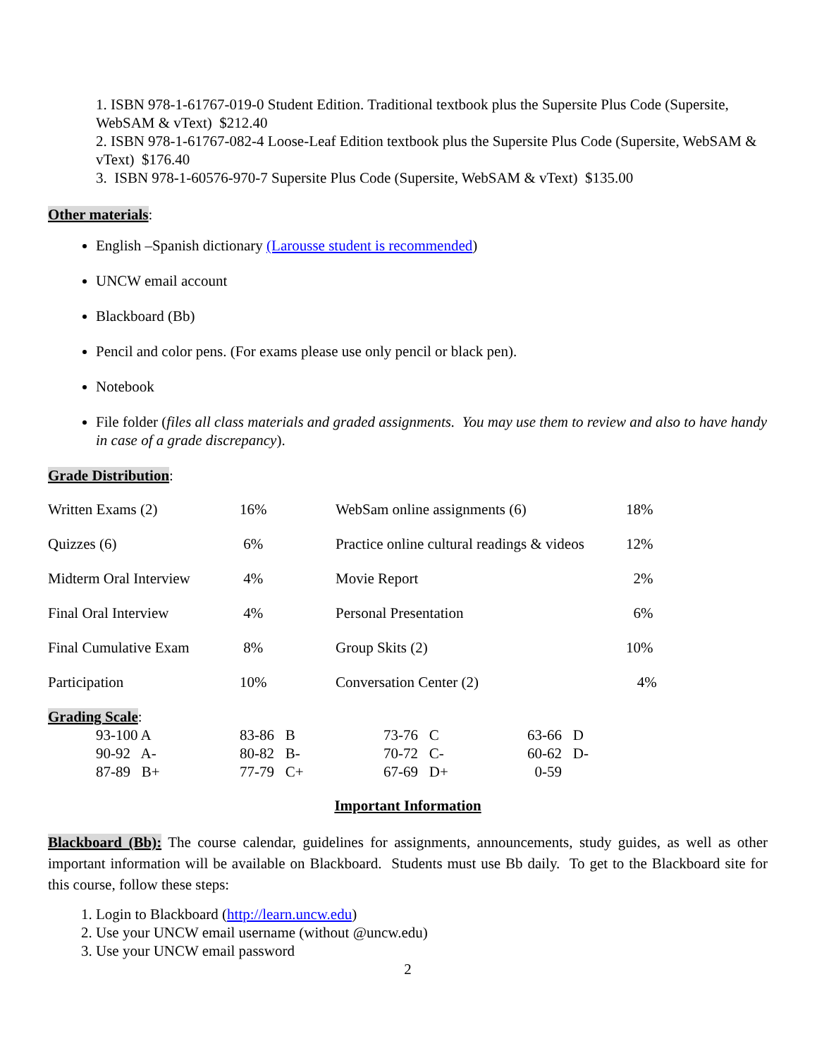1. ISBN 978-1-61767-019-0 Student Edition. Traditional textbook plus the Supersite Plus Code (Supersite, WebSAM & vText) $212.40
2. ISBN 978-1-61767-082-4 Loose-Leaf Edition textbook plus the Supersite Plus Code (Supersite, WebSAM & vText) $176.40
3. ISBN 978-1-60576-970-7 Supersite Plus Code (Supersite, WebSAM & vText) $135.00
Other materials:
English –Spanish dictionary (Larousse student is recommended)
UNCW email account
Blackboard (Bb)
Pencil and color pens. (For exams please use only pencil or black pen).
Notebook
File folder (files all class materials and graded assignments. You may use them to review and also to have handy in case of a grade discrepancy).
Grade Distribution:
| Written Exams (2) | 16% | WebSam online assignments (6) | 18% |
| Quizzes (6) | 6% | Practice online cultural readings & videos | 12% |
| Midterm Oral Interview | 4% | Movie Report | 2% |
| Final Oral Interview | 4% | Personal Presentation | 6% |
| Final Cumulative Exam | 8% | Group Skits (2) | 10% |
| Participation | 10% | Conversation Center (2) | 4% |
Grading Scale:
| 93-100 A | 83-86 B | 73-76 C | 63-66 D |
| 90-92 A- | 80-82 B- | 70-72 C- | 60-62 D- |
| 87-89 B+ | 77-79 C+ | 67-69 D+ | 0-59 |
Important Information
Blackboard (Bb): The course calendar, guidelines for assignments, announcements, study guides, as well as other important information will be available on Blackboard. Students must use Bb daily. To get to the Blackboard site for this course, follow these steps:
1. Login to Blackboard (http://learn.uncw.edu)
2. Use your UNCW email username (without @uncw.edu)
3. Use your UNCW email password
2